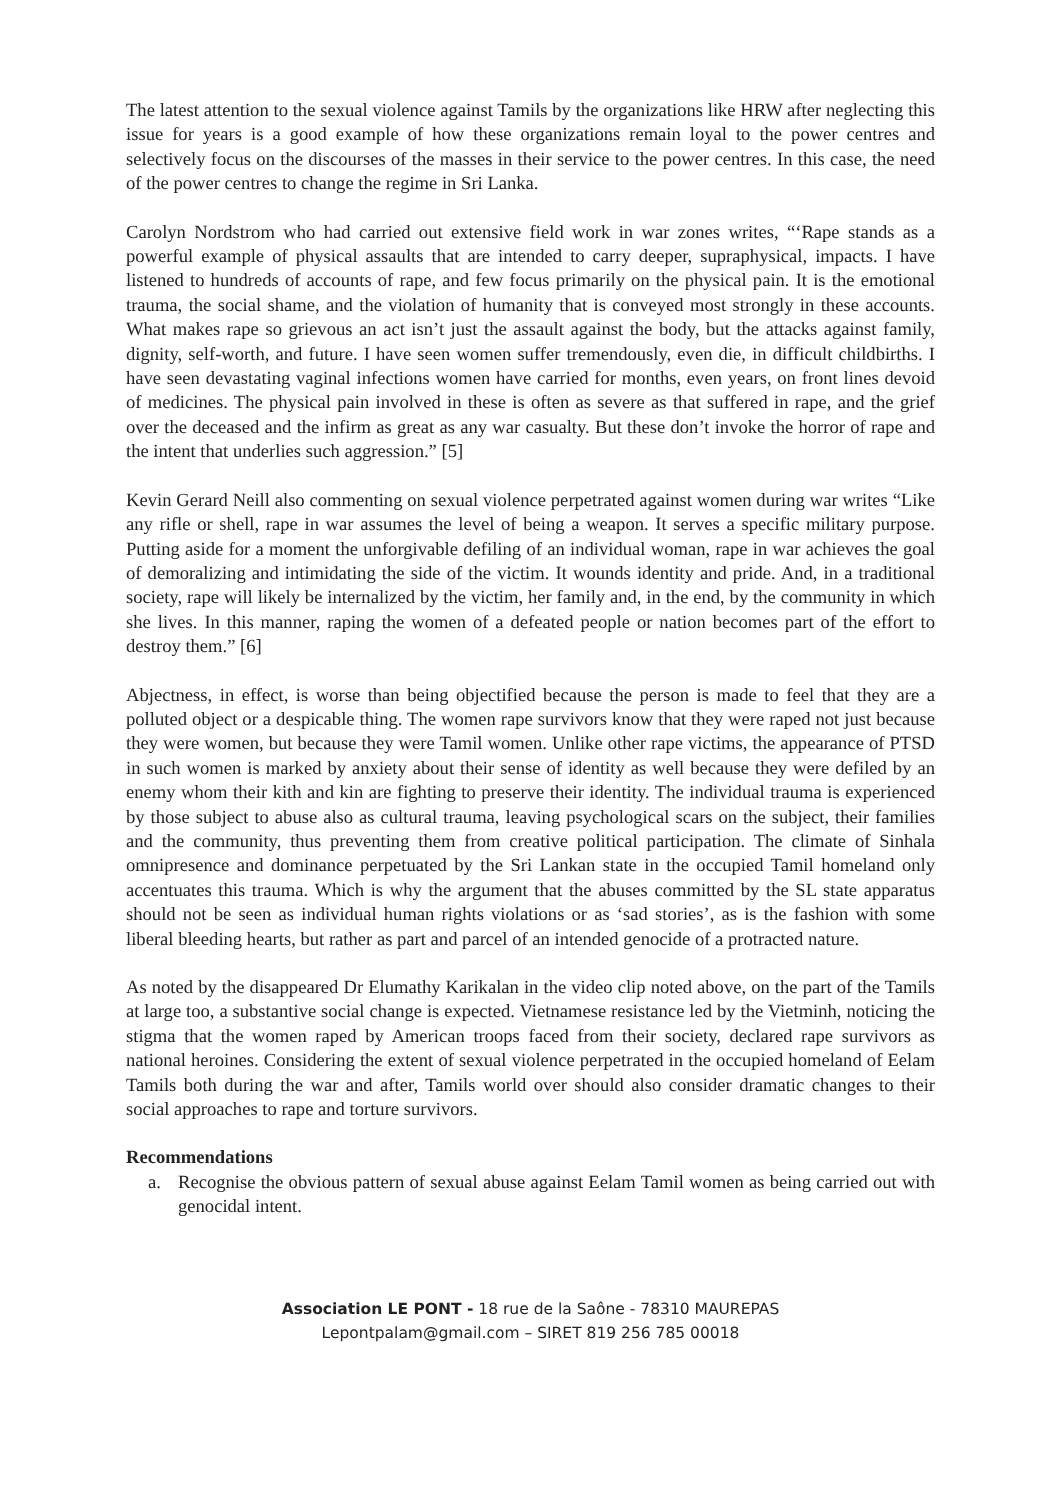The latest attention to the sexual violence against Tamils by the organizations like HRW after neglecting this issue for years is a good example of how these organizations remain loyal to the power centres and selectively focus on the discourses of the masses in their service to the power centres. In this case, the need of the power centres to change the regime in Sri Lanka.
Carolyn Nordstrom who had carried out extensive field work in war zones writes, “‘Rape stands as a powerful example of physical assaults that are intended to carry deeper, supraphysical, impacts. I have listened to hundreds of accounts of rape, and few focus primarily on the physical pain. It is the emotional trauma, the social shame, and the violation of humanity that is conveyed most strongly in these accounts. What makes rape so grievous an act isn’t just the assault against the body, but the attacks against family, dignity, self-worth, and future. I have seen women suffer tremendously, even die, in difficult childbirths. I have seen devastating vaginal infections women have carried for months, even years, on front lines devoid of medicines. The physical pain involved in these is often as severe as that suffered in rape, and the grief over the deceased and the infirm as great as any war casualty. But these don’t invoke the horror of rape and the intent that underlies such aggression.” [5]
Kevin Gerard Neill also commenting on sexual violence perpetrated against women during war writes “Like any rifle or shell, rape in war assumes the level of being a weapon. It serves a specific military purpose. Putting aside for a moment the unforgivable defiling of an individual woman, rape in war achieves the goal of demoralizing and intimidating the side of the victim. It wounds identity and pride. And, in a traditional society, rape will likely be internalized by the victim, her family and, in the end, by the community in which she lives. In this manner, raping the women of a defeated people or nation becomes part of the effort to destroy them.” [6]
Abjectness, in effect, is worse than being objectified because the person is made to feel that they are a polluted object or a despicable thing. The women rape survivors know that they were raped not just because they were women, but because they were Tamil women. Unlike other rape victims, the appearance of PTSD in such women is marked by anxiety about their sense of identity as well because they were defiled by an enemy whom their kith and kin are fighting to preserve their identity. The individual trauma is experienced by those subject to abuse also as cultural trauma, leaving psychological scars on the subject, their families and the community, thus preventing them from creative political participation. The climate of Sinhala omnipresence and dominance perpetuated by the Sri Lankan state in the occupied Tamil homeland only accentuates this trauma. Which is why the argument that the abuses committed by the SL state apparatus should not be seen as individual human rights violations or as ‘sad stories’, as is the fashion with some liberal bleeding hearts, but rather as part and parcel of an intended genocide of a protracted nature.
As noted by the disappeared Dr Elumathy Karikalan in the video clip noted above, on the part of the Tamils at large too, a substantive social change is expected. Vietnamese resistance led by the Vietminh, noticing the stigma that the women raped by American troops faced from their society, declared rape survivors as national heroines. Considering the extent of sexual violence perpetrated in the occupied homeland of Eelam Tamils both during the war and after, Tamils world over should also consider dramatic changes to their social approaches to rape and torture survivors.
Recommendations
a. Recognise the obvious pattern of sexual abuse against Eelam Tamil women as being carried out with genocidal intent.
Association LE PONT - 18 rue de la Saône - 78310 MAUREPAS
Lepontpalam@gmail.com – SIRET 819 256 785 00018